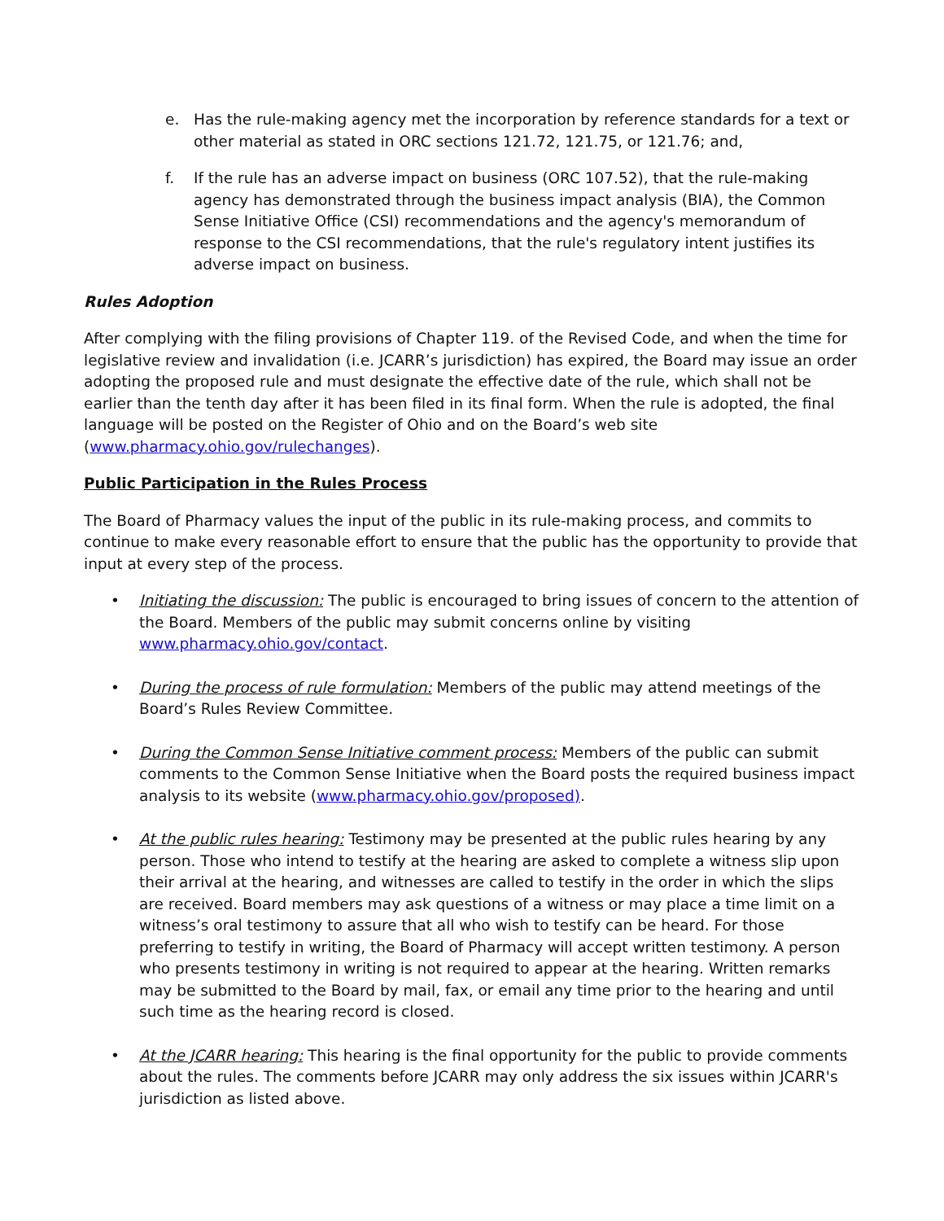e. Has the rule-making agency met the incorporation by reference standards for a text or other material as stated in ORC sections 121.72, 121.75, or 121.76; and,
f. If the rule has an adverse impact on business (ORC 107.52), that the rule-making agency has demonstrated through the business impact analysis (BIA), the Common Sense Initiative Office (CSI) recommendations and the agency's memorandum of response to the CSI recommendations, that the rule's regulatory intent justifies its adverse impact on business.
Rules Adoption
After complying with the filing provisions of Chapter 119. of the Revised Code, and when the time for legislative review and invalidation (i.e. JCARR’s jurisdiction) has expired, the Board may issue an order adopting the proposed rule and must designate the effective date of the rule, which shall not be earlier than the tenth day after it has been filed in its final form. When the rule is adopted, the final language will be posted on the Register of Ohio and on the Board’s web site (www.pharmacy.ohio.gov/rulechanges).
Public Participation in the Rules Process
The Board of Pharmacy values the input of the public in its rule-making process, and commits to continue to make every reasonable effort to ensure that the public has the opportunity to provide that input at every step of the process.
• Initiating the discussion: The public is encouraged to bring issues of concern to the attention of the Board. Members of the public may submit concerns online by visiting www.pharmacy.ohio.gov/contact.
• During the process of rule formulation: Members of the public may attend meetings of the Board’s Rules Review Committee.
• During the Common Sense Initiative comment process: Members of the public can submit comments to the Common Sense Initiative when the Board posts the required business impact analysis to its website (www.pharmacy.ohio.gov/proposed).
• At the public rules hearing: Testimony may be presented at the public rules hearing by any person. Those who intend to testify at the hearing are asked to complete a witness slip upon their arrival at the hearing, and witnesses are called to testify in the order in which the slips are received. Board members may ask questions of a witness or may place a time limit on a witness’s oral testimony to assure that all who wish to testify can be heard. For those preferring to testify in writing, the Board of Pharmacy will accept written testimony. A person who presents testimony in writing is not required to appear at the hearing. Written remarks may be submitted to the Board by mail, fax, or email any time prior to the hearing and until such time as the hearing record is closed.
• At the JCARR hearing: This hearing is the final opportunity for the public to provide comments about the rules. The comments before JCARR may only address the six issues within JCARR's jurisdiction as listed above.